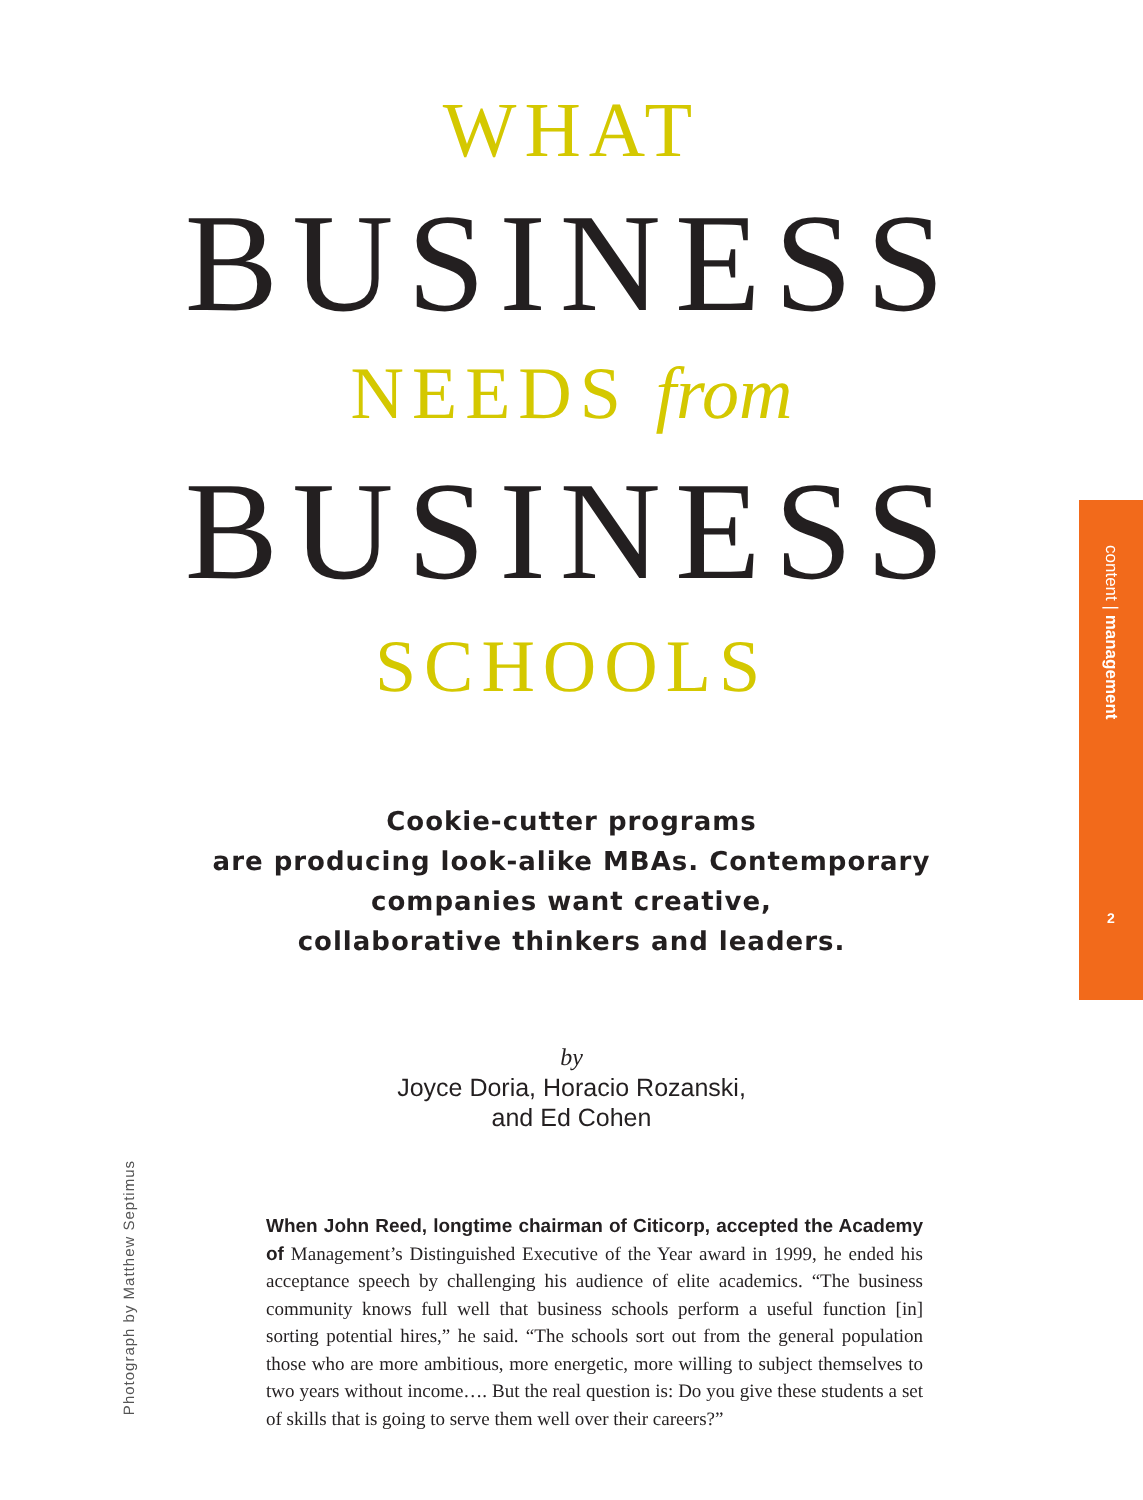WHAT
BUSINESS
NEEDS from
BUSINESS
SCHOOLS
Cookie-cutter programs
are producing look-alike MBAs. Contemporary
companies want creative,
collaborative thinkers and leaders.
by
Joyce Doria, Horacio Rozanski,
and Ed Cohen
When John Reed, longtime chairman of Citicorp, accepted the Academy of Management’s Distinguished Executive of the Year award in 1999, he ended his acceptance speech by challenging his audience of elite academics. “The business community knows full well that business schools perform a useful function [in] sorting potential hires,” he said. “The schools sort out from the general population those who are more ambitious, more energetic, more willing to subject themselves to two years without income…. But the real question is: Do you give these students a set of skills that is going to serve them well over their careers?”
content | management
2
Photograph by Matthew Septimus